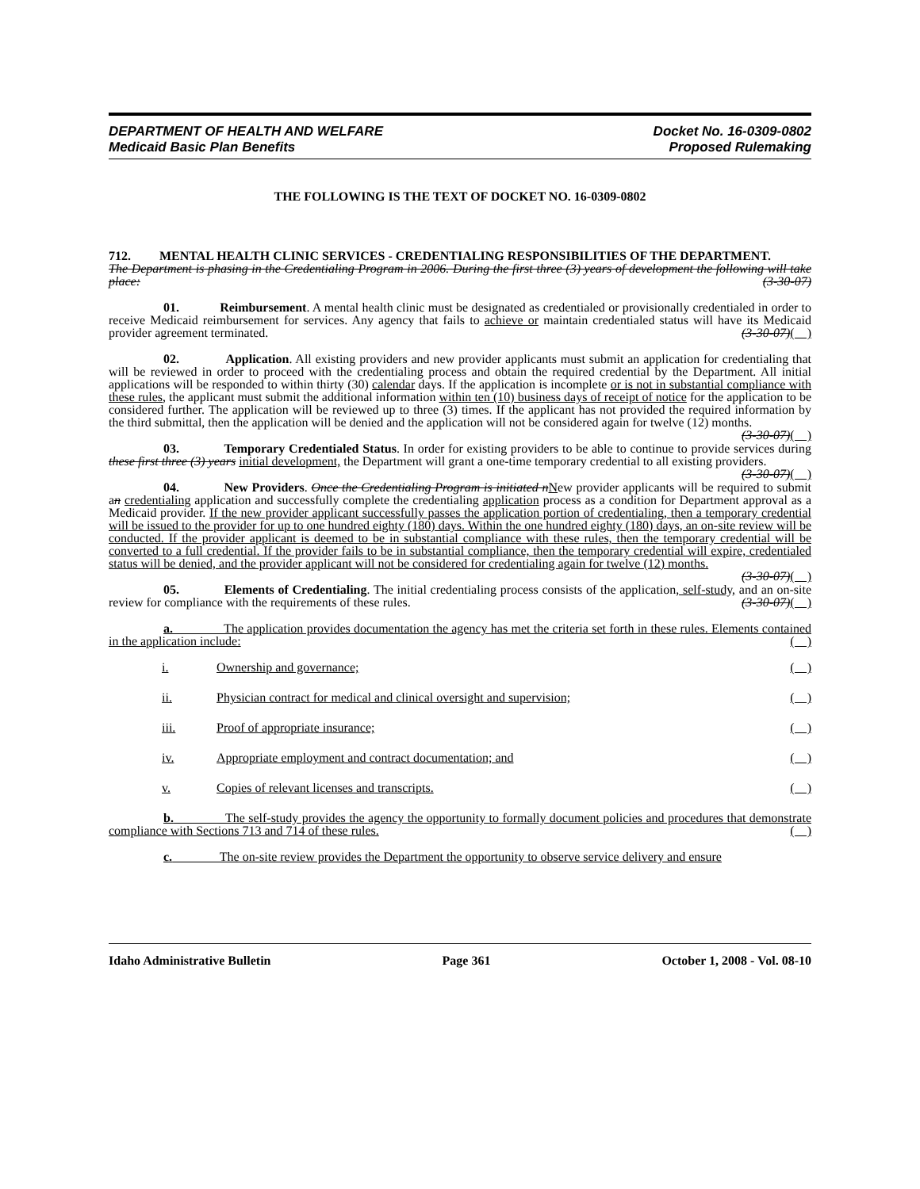DEPARTMENT OF HEALTH AND WELFARE Docket No. 16-0309-0802
Medicaid Basic Plan Benefits Proposed Rulemaking
THE FOLLOWING IS THE TEXT OF DOCKET NO. 16-0309-0802
712. MENTAL HEALTH CLINIC SERVICES - CREDENTIALING RESPONSIBILITIES OF THE DEPARTMENT.
The Department is phasing in the Credentialing Program in 2006. During the first three (3) years of development the following will take place: (3-30-07)
01. Reimbursement. A mental health clinic must be designated as credentialed or provisionally credentialed in order to receive Medicaid reimbursement for services. Any agency that fails to achieve or maintain credentialed status will have its Medicaid provider agreement terminated. (3-30-07)( )
02. Application. All existing providers and new provider applicants must submit an application for credentialing that will be reviewed in order to proceed with the credentialing process and obtain the required credential by the Department. All initial applications will be responded to within thirty (30) calendar days. If the application is incomplete or is not in substantial compliance with these rules, the applicant must submit the additional information within ten (10) business days of receipt of notice for the application to be considered further. The application will be reviewed up to three (3) times. If the applicant has not provided the required information by the third submittal, then the application will be denied and the application will not be considered again for twelve (12) months. (3-30-07)( )
03. Temporary Credentialed Status. In order for existing providers to be able to continue to provide services during these first three (3) years initial development, the Department will grant a one-time temporary credential to all existing providers. (3-30-07)( )
04. New Providers. Once the Credentialing Program is initiated n New provider applicants will be required to submit an credentialing application and successfully complete the credentialing application process as a condition for Department approval as a Medicaid provider. If the new provider applicant successfully passes the application portion of credentialing, then a temporary credential will be issued to the provider for up to one hundred eighty (180) days. Within the one hundred eighty (180) days, an on-site review will be conducted. If the provider applicant is deemed to be in substantial compliance with these rules, then the temporary credential will be converted to a full credential. If the provider fails to be in substantial compliance, then the temporary credential will expire, credentialed status will be denied, and the provider applicant will not be considered for credentialing again for twelve (12) months. (3-30-07)( )
05. Elements of Credentialing. The initial credentialing process consists of the application, self-study, and an on-site review for compliance with the requirements of these rules. (3-30-07)( )
a. The application provides documentation the agency has met the criteria set forth in these rules. Elements contained in the application include: ( )
i. Ownership and governance; ( )
ii. Physician contract for medical and clinical oversight and supervision; ( )
iii. Proof of appropriate insurance; ( )
iv. Appropriate employment and contract documentation; and ( )
v. Copies of relevant licenses and transcripts. ( )
b. The self-study provides the agency the opportunity to formally document policies and procedures that demonstrate compliance with Sections 713 and 714 of these rules. ( )
c. The on-site review provides the Department the opportunity to observe service delivery and ensure
Idaho Administrative Bulletin Page 361 October 1, 2008 - Vol. 08-10